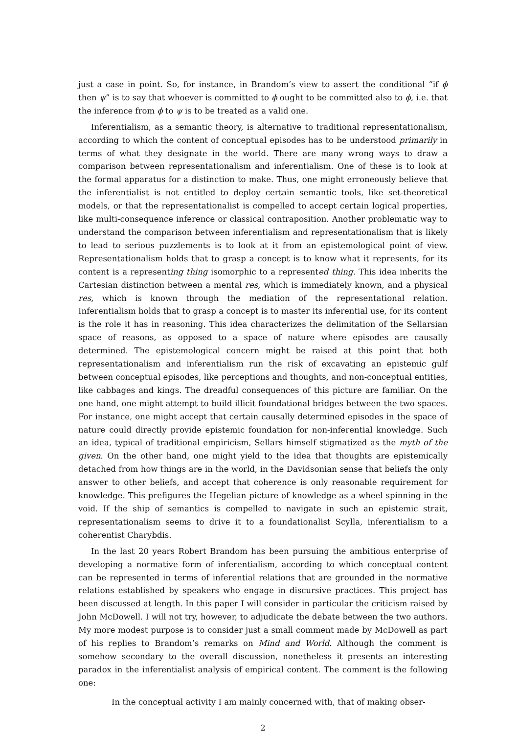just a case in point. So, for instance, in Brandom’s view to assert the conditional “if ϕ then ψ” is to say that whoever is committed to ϕ ought to be committed also to ϕ, i.e. that the inference from ϕ to ψ is to be treated as a valid one.
Inferentialism, as a semantic theory, is alternative to traditional representationalism, according to which the content of conceptual episodes has to be understood primarily in terms of what they designate in the world. There are many wrong ways to draw a comparison between representationalism and inferentialism. One of these is to look at the formal apparatus for a distinction to make. Thus, one might erroneously believe that the inferentialist is not entitled to deploy certain semantic tools, like set-theoretical models, or that the representationalist is compelled to accept certain logical properties, like multi-consequence inference or classical contraposition. Another problematic way to understand the comparison between inferentialism and representationalism that is likely to lead to serious puzzlements is to look at it from an epistemological point of view. Representationalism holds that to grasp a concept is to know what it represents, for its content is a representing thing isomorphic to a represented thing. This idea inherits the Cartesian distinction between a mental res, which is immediately known, and a physical res, which is known through the mediation of the representational relation. Inferentialism holds that to grasp a concept is to master its inferential use, for its content is the role it has in reasoning. This idea characterizes the delimitation of the Sellarsian space of reasons, as opposed to a space of nature where episodes are causally determined. The epistemological concern might be raised at this point that both representationalism and inferentialism run the risk of excavating an epistemic gulf between conceptual episodes, like perceptions and thoughts, and non-conceptual entities, like cabbages and kings. The dreadful consequences of this picture are familiar. On the one hand, one might attempt to build illicit foundational bridges between the two spaces. For instance, one might accept that certain causally determined episodes in the space of nature could directly provide epistemic foundation for non-inferential knowledge. Such an idea, typical of traditional empiricism, Sellars himself stigmatized as the myth of the given. On the other hand, one might yield to the idea that thoughts are epistemically detached from how things are in the world, in the Davidsonian sense that beliefs the only answer to other beliefs, and accept that coherence is only reasonable requirement for knowledge. This prefigures the Hegelian picture of knowledge as a wheel spinning in the void. If the ship of semantics is compelled to navigate in such an epistemic strait, representationalism seems to drive it to a foundationalist Scylla, inferentialism to a coherentist Charybdis.
In the last 20 years Robert Brandom has been pursuing the ambitious enterprise of developing a normative form of inferentialism, according to which conceptual content can be represented in terms of inferential relations that are grounded in the normative relations established by speakers who engage in discursive practices. This project has been discussed at length. In this paper I will consider in particular the criticism raised by John McDowell. I will not try, however, to adjudicate the debate between the two authors. My more modest purpose is to consider just a small comment made by McDowell as part of his replies to Brandom’s remarks on Mind and World. Although the comment is somehow secondary to the overall discussion, nonetheless it presents an interesting paradox in the inferentialist analysis of empirical content. The comment is the following one:
In the conceptual activity I am mainly concerned with, that of making obser-
2